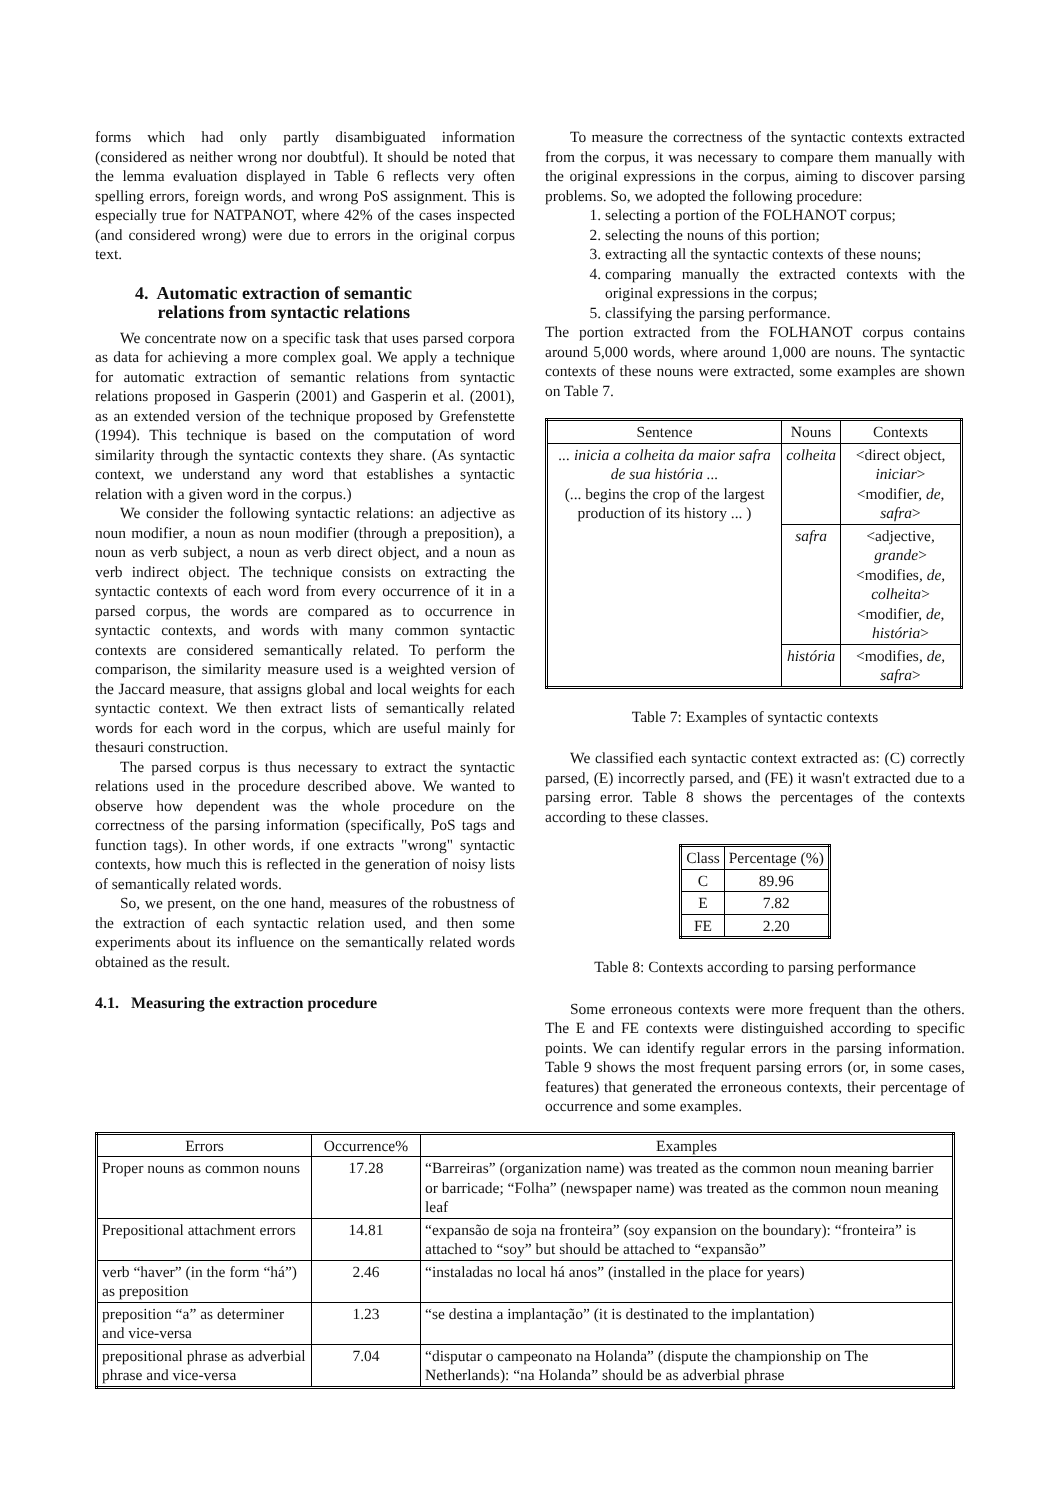forms which had only partly disambiguated information (considered as neither wrong nor doubtful). It should be noted that the lemma evaluation displayed in Table 6 reflects very often spelling errors, foreign words, and wrong PoS assignment. This is especially true for NATPANOT, where 42% of the cases inspected (and considered wrong) were due to errors in the original corpus text.
4. Automatic extraction of semantic
relations from syntactic relations
We concentrate now on a specific task that uses parsed corpora as data for achieving a more complex goal. We apply a technique for automatic extraction of semantic relations from syntactic relations proposed in Gasperin (2001) and Gasperin et al. (2001), as an extended version of the technique proposed by Grefenstette (1994). This technique is based on the computation of word similarity through the syntactic contexts they share. (As syntactic context, we understand any word that establishes a syntactic relation with a given word in the corpus.)
We consider the following syntactic relations: an adjective as noun modifier, a noun as noun modifier (through a preposition), a noun as verb subject, a noun as verb direct object, and a noun as verb indirect object. The technique consists on extracting the syntactic contexts of each word from every occurrence of it in a parsed corpus, the words are compared as to occurrence in syntactic contexts, and words with many common syntactic contexts are considered semantically related. To perform the comparison, the similarity measure used is a weighted version of the Jaccard measure, that assigns global and local weights for each syntactic context. We then extract lists of semantically related words for each word in the corpus, which are useful mainly for thesauri construction.
The parsed corpus is thus necessary to extract the syntactic relations used in the procedure described above. We wanted to observe how dependent was the whole procedure on the correctness of the parsing information (specifically, PoS tags and function tags). In other words, if one extracts "wrong" syntactic contexts, how much this is reflected in the generation of noisy lists of semantically related words.
So, we present, on the one hand, measures of the robustness of the extraction of each syntactic relation used, and then some experiments about its influence on the semantically related words obtained as the result.
4.1. Measuring the extraction procedure
To measure the correctness of the syntactic contexts extracted from the corpus, it was necessary to compare them manually with the original expressions in the corpus, aiming to discover parsing problems. So, we adopted the following procedure:
1. selecting a portion of the FOLHANOT corpus;
2. selecting the nouns of this portion;
3. extracting all the syntactic contexts of these nouns;
4. comparing manually the extracted contexts with the original expressions in the corpus;
5. classifying the parsing performance.
The portion extracted from the FOLHANOT corpus contains around 5,000 words, where around 1,000 are nouns. The syntactic contexts of these nouns were extracted, some examples are shown on Table 7.
| Sentence | Nouns | Contexts |
| --- | --- | --- |
| ... inicia a colheita da maior safra de sua história ... (... begins the crop of the largest production of its history ... ) | colheita | <direct object, iniciar > <modifier, de , safra > |
| | safra | <adjective, grande > <modifies, de , colheita > <modifier, de , história > |
| | história | <modifies, de , safra > |
Table 7: Examples of syntactic contexts
We classified each syntactic context extracted as: (C) correctly parsed, (E) incorrectly parsed, and (FE) it wasn't extracted due to a parsing error. Table 8 shows the percentages of the contexts according to these classes.
| Class | Percentage (%) |
| --- | --- |
| C | 89.96 |
| E | 7.82 |
| FE | 2.20 |
Table 8: Contexts according to parsing performance
Some erroneous contexts were more frequent than the others. The E and FE contexts were distinguished according to specific points. We can identify regular errors in the parsing information. Table 9 shows the most frequent parsing errors (or, in some cases, features) that generated the erroneous contexts, their percentage of occurrence and some examples.
| Errors | Occurrence% | Examples |
| --- | --- | --- |
| Proper nouns as common nouns | 17.28 | “Barreiras” (organization name) was treated as the common noun meaning barrier or barricade; “Folha” (newspaper name) was treated as the common noun meaning leaf |
| Prepositional attachment errors | 14.81 | “expansão de soja na fronteira” (soy expansion on the boundary): “fronteira” is attached to “soy” but should be attached to “expansão” |
| verb “haver” (in the form “há”) as preposition | 2.46 | “instaladas no local há anos” (installed in the place for years) |
| preposition “a” as determiner and vice-versa | 1.23 | “se destina a implantação” (it is destinated to the implantation) |
| prepositional phrase as adverbial phrase and vice-versa | 7.04 | “disputar o campeonato na Holanda” (dispute the championship on The Netherlands): “na Holanda” should be as adverbial phrase |